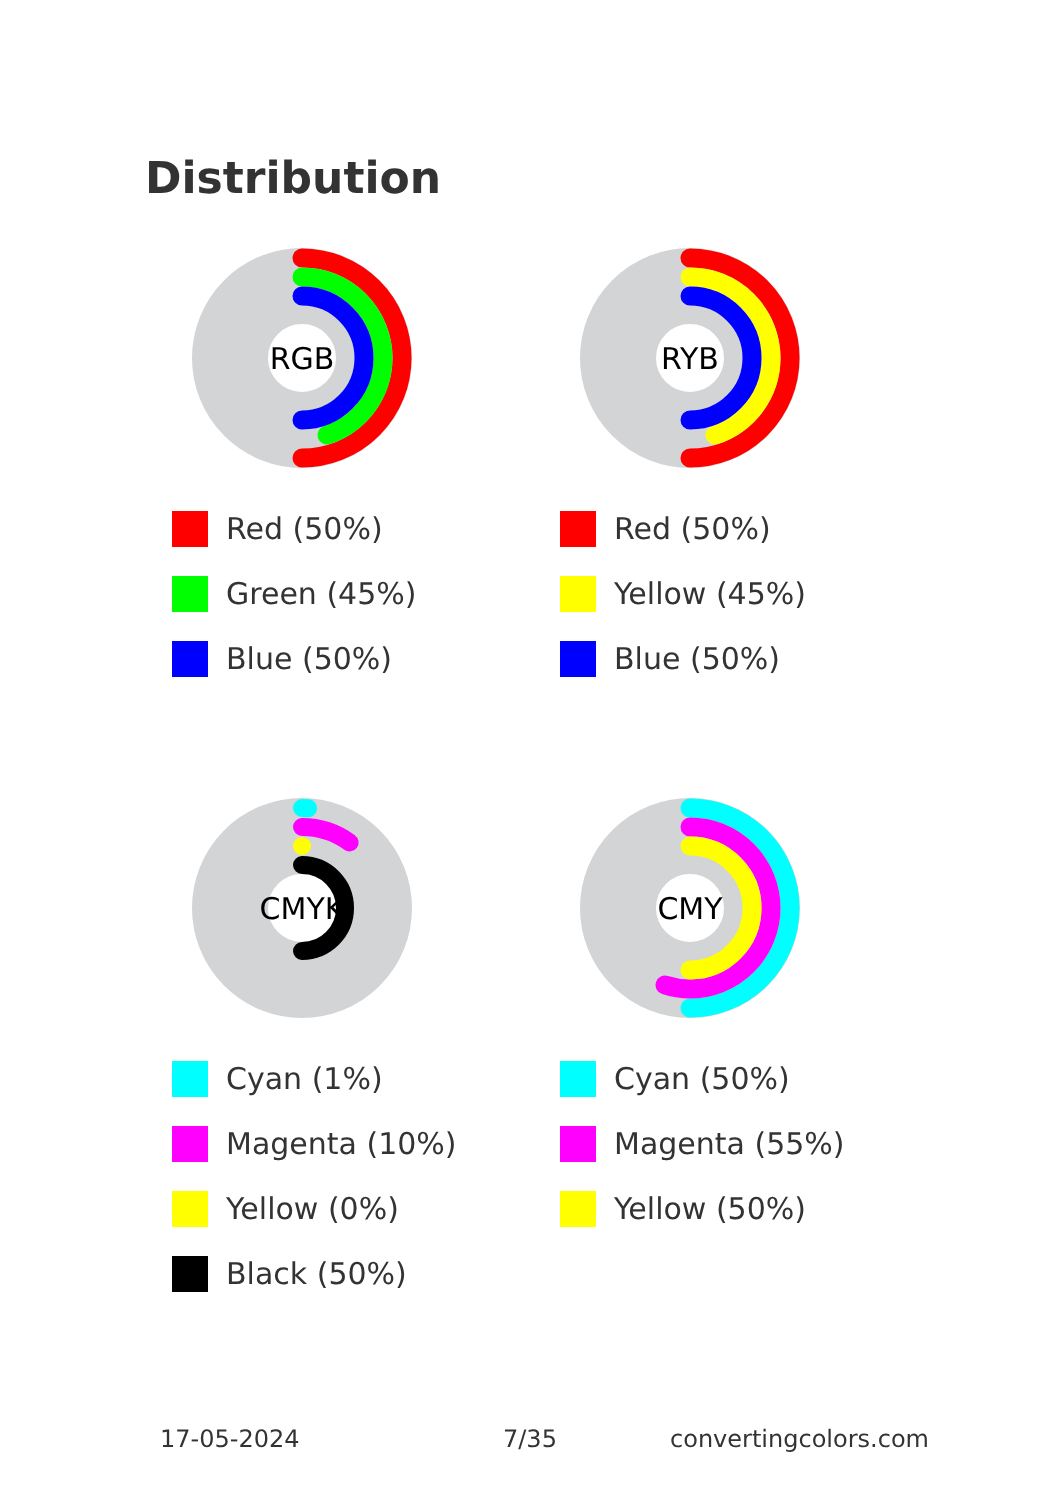Distribution
RGB
Red (50%)
Green (45%)
Blue (50%)
RYB
Red (50%)
Yellow (45%)
Blue (50%)
CMYK
Cyan (1%)
Magenta (10%)
Yellow (0%)
Black (50%)
CMY
Cyan (50%)
Magenta (55%)
Yellow (50%)
17-05-2024 7/35 convertingcolors.com